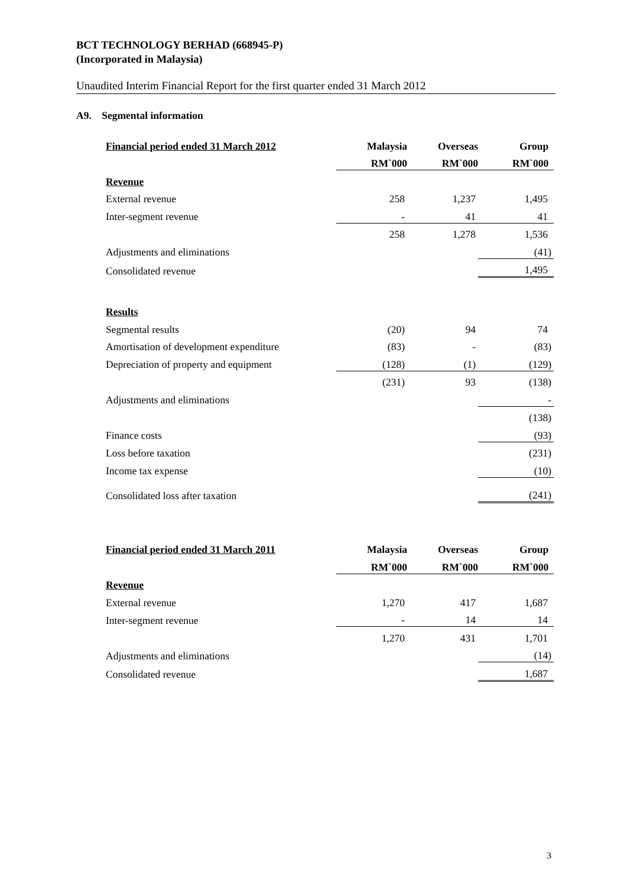BCT TECHNOLOGY BERHAD (668945-P)
(Incorporated in Malaysia)
Unaudited Interim Financial Report for the first quarter ended 31 March 2012
A9. Segmental information
| Financial period ended 31 March 2012 | Malaysia | Overseas | Group |
| --- | --- | --- | --- |
| | RM`000 | RM`000 | RM`000 |
| Revenue | | | |
| External revenue | 258 | 1,237 | 1,495 |
| Inter-segment revenue | - | 41 | 41 |
| | 258 | 1,278 | 1,536 |
| Adjustments and eliminations | | | (41) |
| Consolidated revenue | | | 1,495 |
| Results | | | |
| Segmental results | (20) | 94 | 74 |
| Amortisation of development expenditure | (83) | - | (83) |
| Depreciation of property and equipment | (128) | (1) | (129) |
| | (231) | 93 | (138) |
| Adjustments and eliminations | | | - |
| | | | (138) |
| Finance costs | | | (93) |
| Loss before taxation | | | (231) |
| Income tax expense | | | (10) |
| Consolidated loss after taxation | | | (241) |
| Financial period ended 31 March 2011 | Malaysia | Overseas | Group |
| --- | --- | --- | --- |
| | RM`000 | RM`000 | RM`000 |
| Revenue | | | |
| External revenue | 1,270 | 417 | 1,687 |
| Inter-segment revenue | - | 14 | 14 |
| | 1,270 | 431 | 1,701 |
| Adjustments and eliminations | | | (14) |
| Consolidated revenue | | | 1,687 |
3